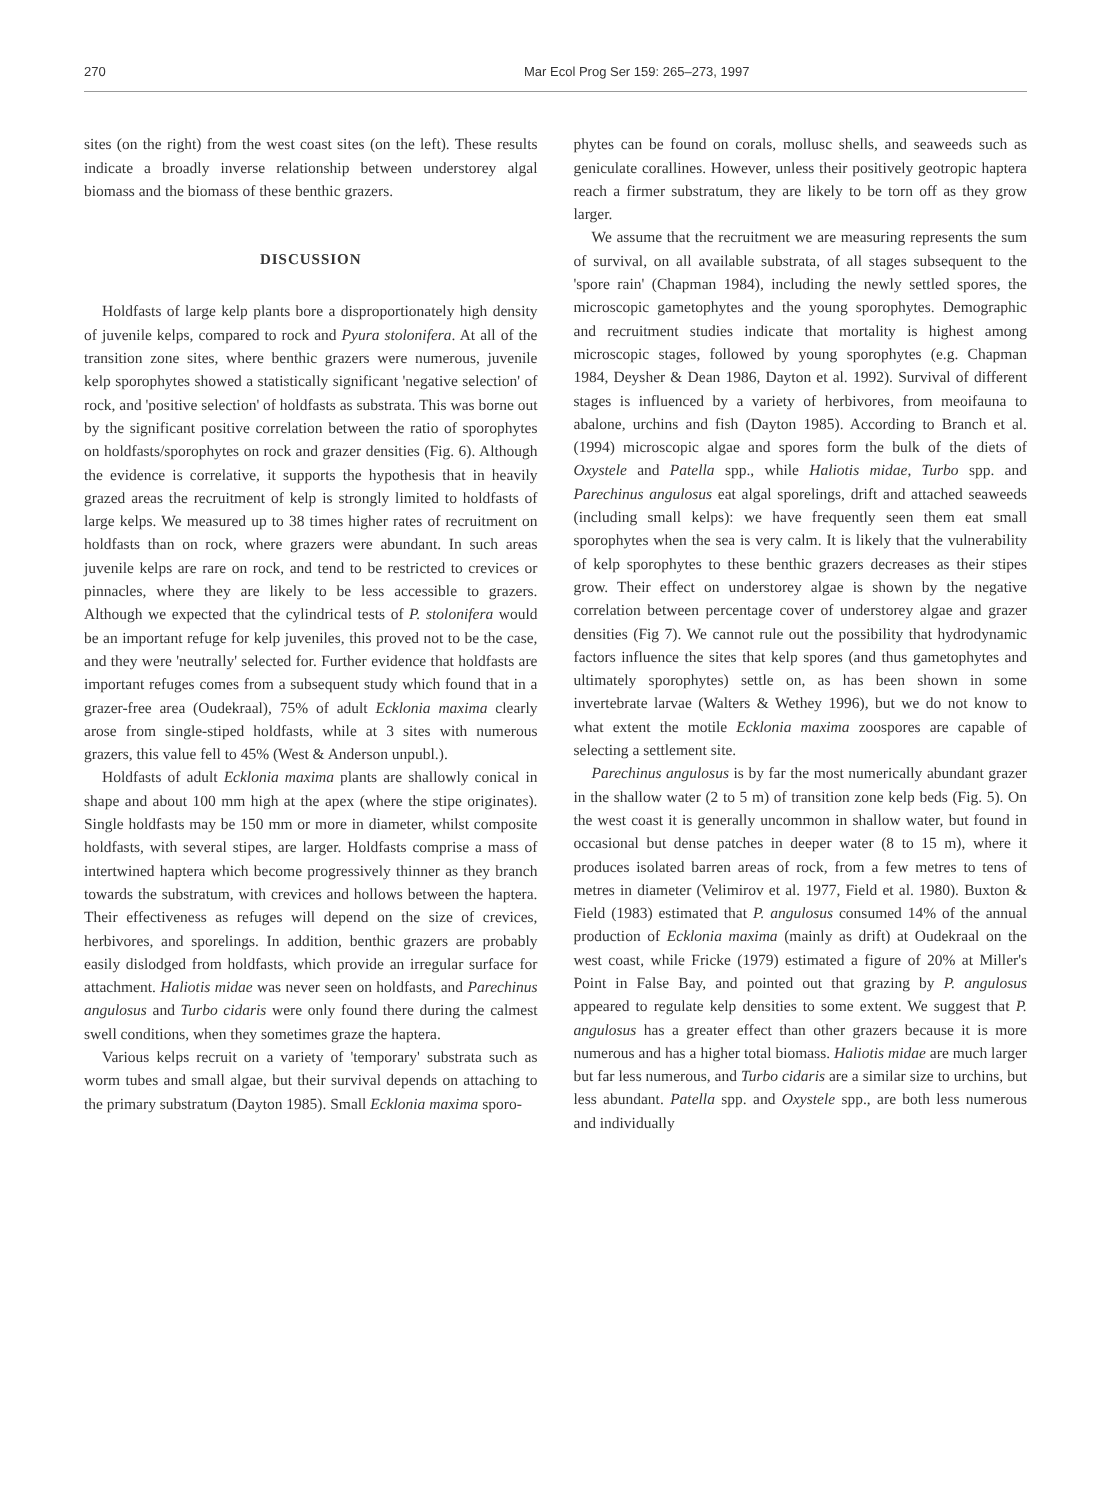270 Mar Ecol Prog Ser 159: 265–273, 1997
sites (on the right) from the west coast sites (on the left). These results indicate a broadly inverse relationship between understorey algal biomass and the biomass of these benthic grazers.
DISCUSSION
Holdfasts of large kelp plants bore a disproportionately high density of juvenile kelps, compared to rock and Pyura stolonifera. At all of the transition zone sites, where benthic grazers were numerous, juvenile kelp sporophytes showed a statistically significant 'negative selection' of rock, and 'positive selection' of holdfasts as substrata. This was borne out by the significant positive correlation between the ratio of sporophytes on holdfasts/sporophytes on rock and grazer densities (Fig. 6). Although the evidence is correlative, it supports the hypothesis that in heavily grazed areas the recruitment of kelp is strongly limited to holdfasts of large kelps. We measured up to 38 times higher rates of recruitment on holdfasts than on rock, where grazers were abundant. In such areas juvenile kelps are rare on rock, and tend to be restricted to crevices or pinnacles, where they are likely to be less accessible to grazers. Although we expected that the cylindrical tests of P. stolonifera would be an important refuge for kelp juveniles, this proved not to be the case, and they were 'neutrally' selected for. Further evidence that holdfasts are important refuges comes from a subsequent study which found that in a grazer-free area (Oudekraal), 75% of adult Ecklonia maxima clearly arose from single-stiped holdfasts, while at 3 sites with numerous grazers, this value fell to 45% (West & Anderson unpubl.).
Holdfasts of adult Ecklonia maxima plants are shallowly conical in shape and about 100 mm high at the apex (where the stipe originates). Single holdfasts may be 150 mm or more in diameter, whilst composite holdfasts, with several stipes, are larger. Holdfasts comprise a mass of intertwined haptera which become progressively thinner as they branch towards the substratum, with crevices and hollows between the haptera. Their effectiveness as refuges will depend on the size of crevices, herbivores, and sporelings. In addition, benthic grazers are probably easily dislodged from holdfasts, which provide an irregular surface for attachment. Haliotis midae was never seen on holdfasts, and Parechinus angulosus and Turbo cidaris were only found there during the calmest swell conditions, when they sometimes graze the haptera.
Various kelps recruit on a variety of 'temporary' substrata such as worm tubes and small algae, but their survival depends on attaching to the primary substratum (Dayton 1985). Small Ecklonia maxima sporo-
phytes can be found on corals, mollusc shells, and seaweeds such as geniculate corallines. However, unless their positively geotropic haptera reach a firmer substratum, they are likely to be torn off as they grow larger.
We assume that the recruitment we are measuring represents the sum of survival, on all available substrata, of all stages subsequent to the 'spore rain' (Chapman 1984), including the newly settled spores, the microscopic gametophytes and the young sporophytes. Demographic and recruitment studies indicate that mortality is highest among microscopic stages, followed by young sporophytes (e.g. Chapman 1984, Deysher & Dean 1986, Dayton et al. 1992). Survival of different stages is influenced by a variety of herbivores, from meoifauna to abalone, urchins and fish (Dayton 1985). According to Branch et al. (1994) microscopic algae and spores form the bulk of the diets of Oxystele and Patella spp., while Haliotis midae, Turbo spp. and Parechinus angulosus eat algal sporelings, drift and attached seaweeds (including small kelps): we have frequently seen them eat small sporophytes when the sea is very calm. It is likely that the vulnerability of kelp sporophytes to these benthic grazers decreases as their stipes grow. Their effect on understorey algae is shown by the negative correlation between percentage cover of understorey algae and grazer densities (Fig 7). We cannot rule out the possibility that hydrodynamic factors influence the sites that kelp spores (and thus gametophytes and ultimately sporophytes) settle on, as has been shown in some invertebrate larvae (Walters & Wethey 1996), but we do not know to what extent the motile Ecklonia maxima zoospores are capable of selecting a settlement site.
Parechinus angulosus is by far the most numerically abundant grazer in the shallow water (2 to 5 m) of transition zone kelp beds (Fig. 5). On the west coast it is generally uncommon in shallow water, but found in occasional but dense patches in deeper water (8 to 15 m), where it produces isolated barren areas of rock, from a few metres to tens of metres in diameter (Velimirov et al. 1977, Field et al. 1980). Buxton & Field (1983) estimated that P. angulosus consumed 14% of the annual production of Ecklonia maxima (mainly as drift) at Oudekraal on the west coast, while Fricke (1979) estimated a figure of 20% at Miller's Point in False Bay, and pointed out that grazing by P. angulosus appeared to regulate kelp densities to some extent. We suggest that P. angulosus has a greater effect than other grazers because it is more numerous and has a higher total biomass. Haliotis midae are much larger but far less numerous, and Turbo cidaris are a similar size to urchins, but less abundant. Patella spp. and Oxystele spp., are both less numerous and individually